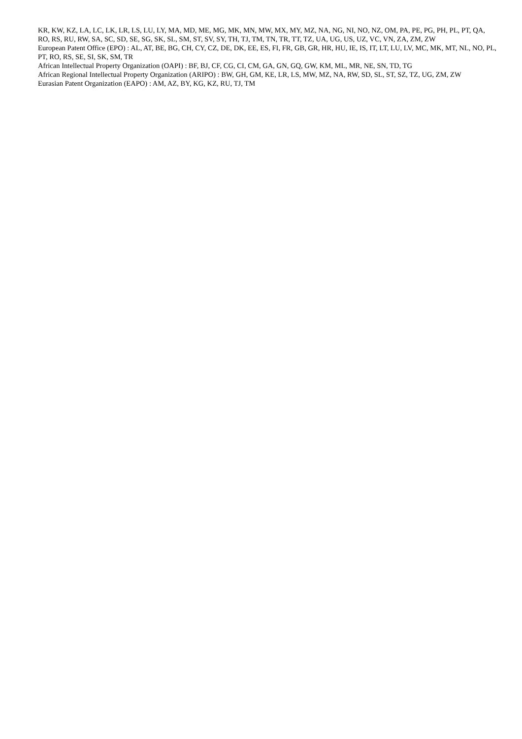KR, KW, KZ, LA, LC, LK, LR, LS, LU, LY, MA, MD, ME, MG, MK, MN, MW, MX, MY, MZ, NA, NG, NI, NO, NZ, OM, PA, PE, PG, PH, PL, PT, QA, RO, RS, RU, RW, SA, SC, SD, SE, SG, SK, SL, SM, ST, SV, SY, TH, TJ, TM, TN, TR, TT, TZ, UA, UG, US, UZ, VC, VN, ZA, ZM, ZW
European Patent Office (EPO) : AL, AT, BE, BG, CH, CY, CZ, DE, DK, EE, ES, FI, FR, GB, GR, HR, HU, IE, IS, IT, LT, LU, LV, MC, MK, MT, NL, NO, PL, PT, RO, RS, SE, SI, SK, SM, TR
African Intellectual Property Organization (OAPI) : BF, BJ, CF, CG, CI, CM, GA, GN, GQ, GW, KM, ML, MR, NE, SN, TD, TG
African Regional Intellectual Property Organization (ARIPO) : BW, GH, GM, KE, LR, LS, MW, MZ, NA, RW, SD, SL, ST, SZ, TZ, UG, ZM, ZW
Eurasian Patent Organization (EAPO) : AM, AZ, BY, KG, KZ, RU, TJ, TM